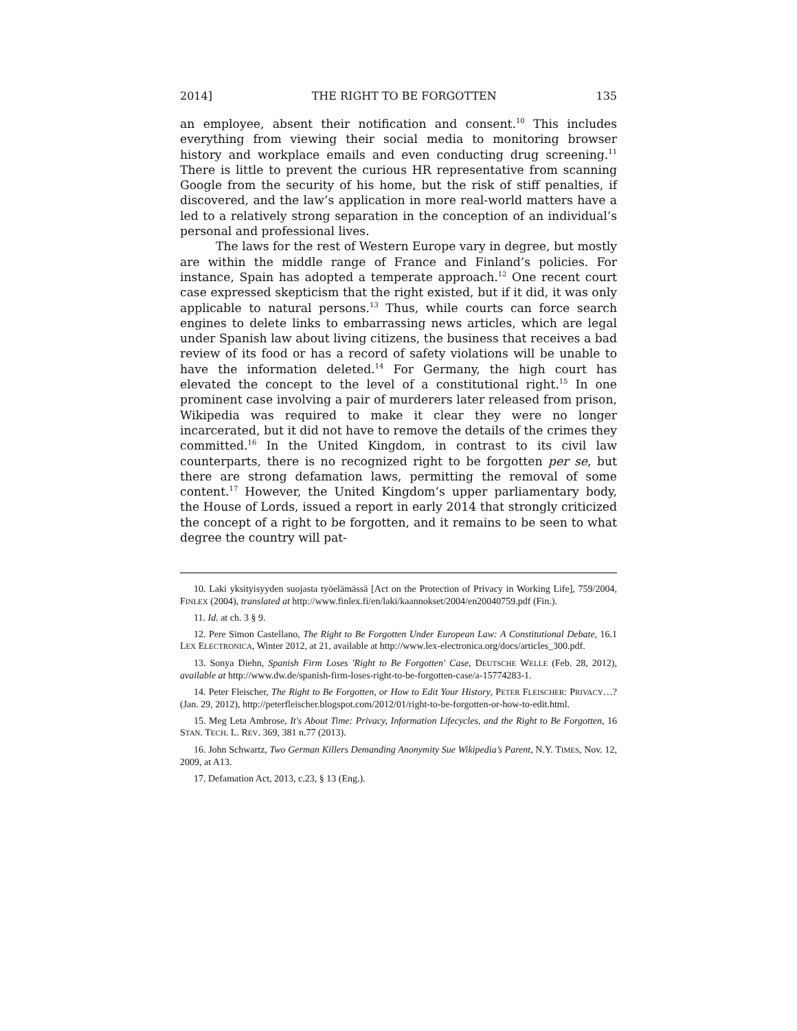2014] THE RIGHT TO BE FORGOTTEN 135
an employee, absent their notification and consent.<sup>10</sup> This includes everything from viewing their social media to monitoring browser history and workplace emails and even conducting drug screening.<sup>11</sup> There is little to prevent the curious HR representative from scanning Google from the security of his home, but the risk of stiff penalties, if discovered, and the law’s application in more real-world matters have a led to a relatively strong separation in the conception of an individual’s personal and professional lives.
The laws for the rest of Western Europe vary in degree, but mostly are within the middle range of France and Finland’s policies. For instance, Spain has adopted a temperate approach.<sup>12</sup> One recent court case expressed skepticism that the right existed, but if it did, it was only applicable to natural persons.<sup>13</sup> Thus, while courts can force search engines to delete links to embarrassing news articles, which are legal under Spanish law about living citizens, the business that receives a bad review of its food or has a record of safety violations will be unable to have the information deleted.<sup>14</sup> For Germany, the high court has elevated the concept to the level of a constitutional right.<sup>15</sup> In one prominent case involving a pair of murderers later released from prison, Wikipedia was required to make it clear they were no longer incarcerated, but it did not have to remove the details of the crimes they committed.<sup>16</sup> In the United Kingdom, in contrast to its civil law counterparts, there is no recognized right to be forgotten per se, but there are strong defamation laws, permitting the removal of some content.<sup>17</sup> However, the United Kingdom’s upper parliamentary body, the House of Lords, issued a report in early 2014 that strongly criticized the concept of a right to be forgotten, and it remains to be seen to what degree the country will pat-
10. Laki yksityisyyden suojasta työelämässä [Act on the Protection of Privacy in Working Life], 759/2004, FINLEX (2004), translated at http://www.finlex.fi/en/laki/kaannokset/2004/en20040759.pdf (Fin.).
11. Id. at ch. 3 § 9.
12. Pere Simon Castellano, The Right to Be Forgotten Under European Law: A Constitutional Debate, 16.1 LEX ELECTRONICA, Winter 2012, at 21, available at http://www.lex-electronica.org/docs/articles_300.pdf.
13. Sonya Diehn, Spanish Firm Loses 'Right to Be Forgotten' Case, DEUTSCHE WELLE (Feb. 28, 2012), available at http://www.dw.de/spanish-firm-loses-right-to-be-forgotten-case/a-15774283-1.
14. Peter Fleischer, The Right to Be Forgotten, or How to Edit Your History, PETER FLEISCHER: PRIVACY…? (Jan. 29, 2012), http://peterfleischer.blogspot.com/2012/01/right-to-be-forgotten-or-how-to-edit.html.
15. Meg Leta Ambrose, It's About Time: Privacy, Information Lifecycles, and the Right to Be Forgotten, 16 STAN. TECH. L. REV. 369, 381 n.77 (2013).
16. John Schwartz, Two German Killers Demanding Anonymity Sue Wikipedia’s Parent, N.Y. TIMES, Nov. 12, 2009, at A13.
17. Defamation Act, 2013, c.23, § 13 (Eng.).